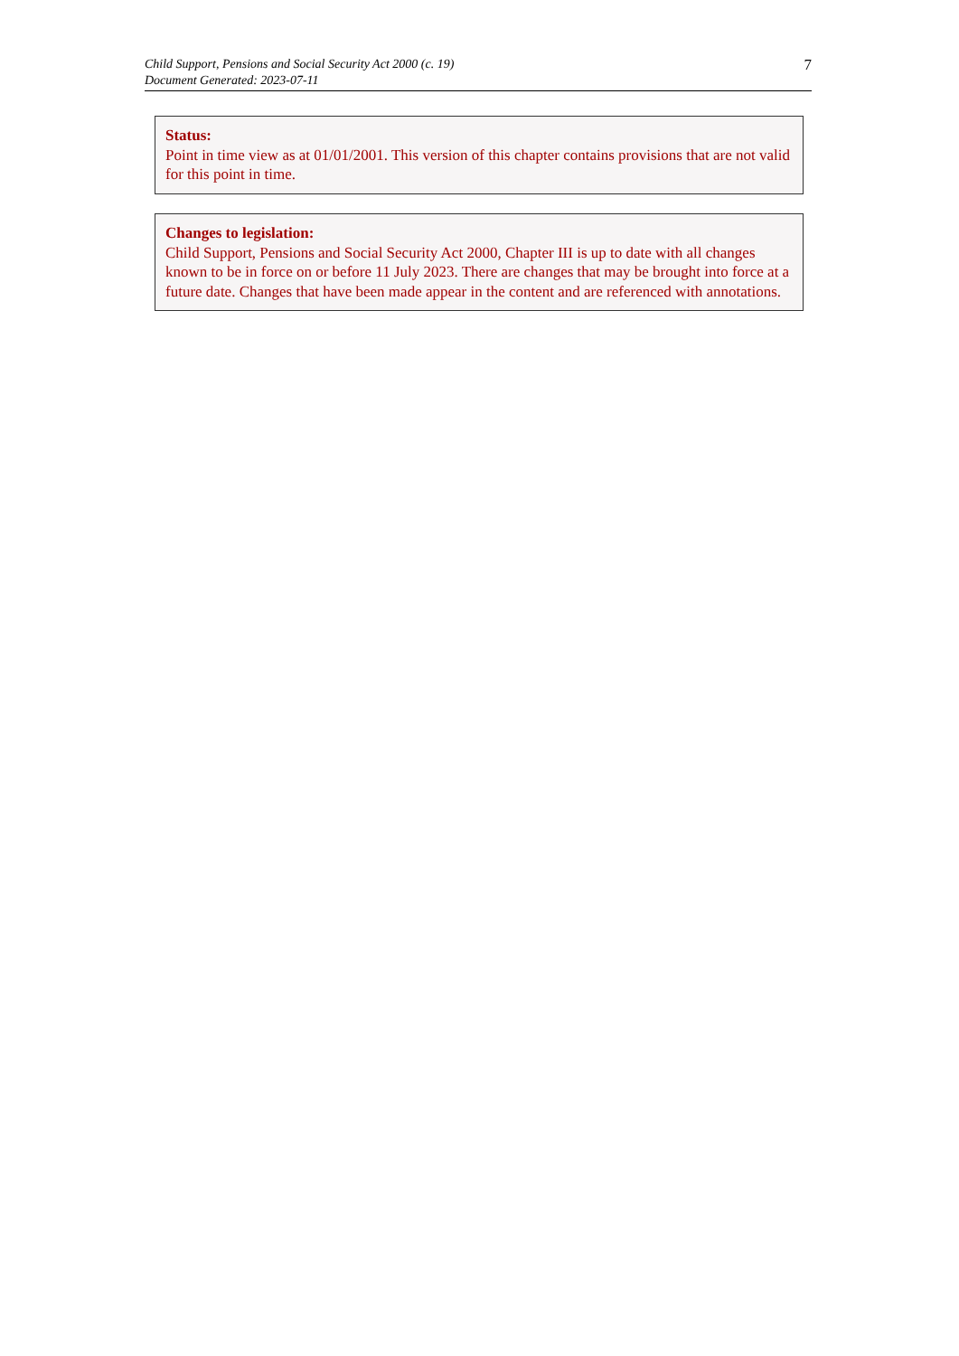Child Support, Pensions and Social Security Act 2000 (c. 19)
Document Generated: 2023-07-11
7
Status:
Point in time view as at 01/01/2001. This version of this chapter contains provisions that are not valid for this point in time.
Changes to legislation:
Child Support, Pensions and Social Security Act 2000, Chapter III is up to date with all changes known to be in force on or before 11 July 2023. There are changes that may be brought into force at a future date. Changes that have been made appear in the content and are referenced with annotations.